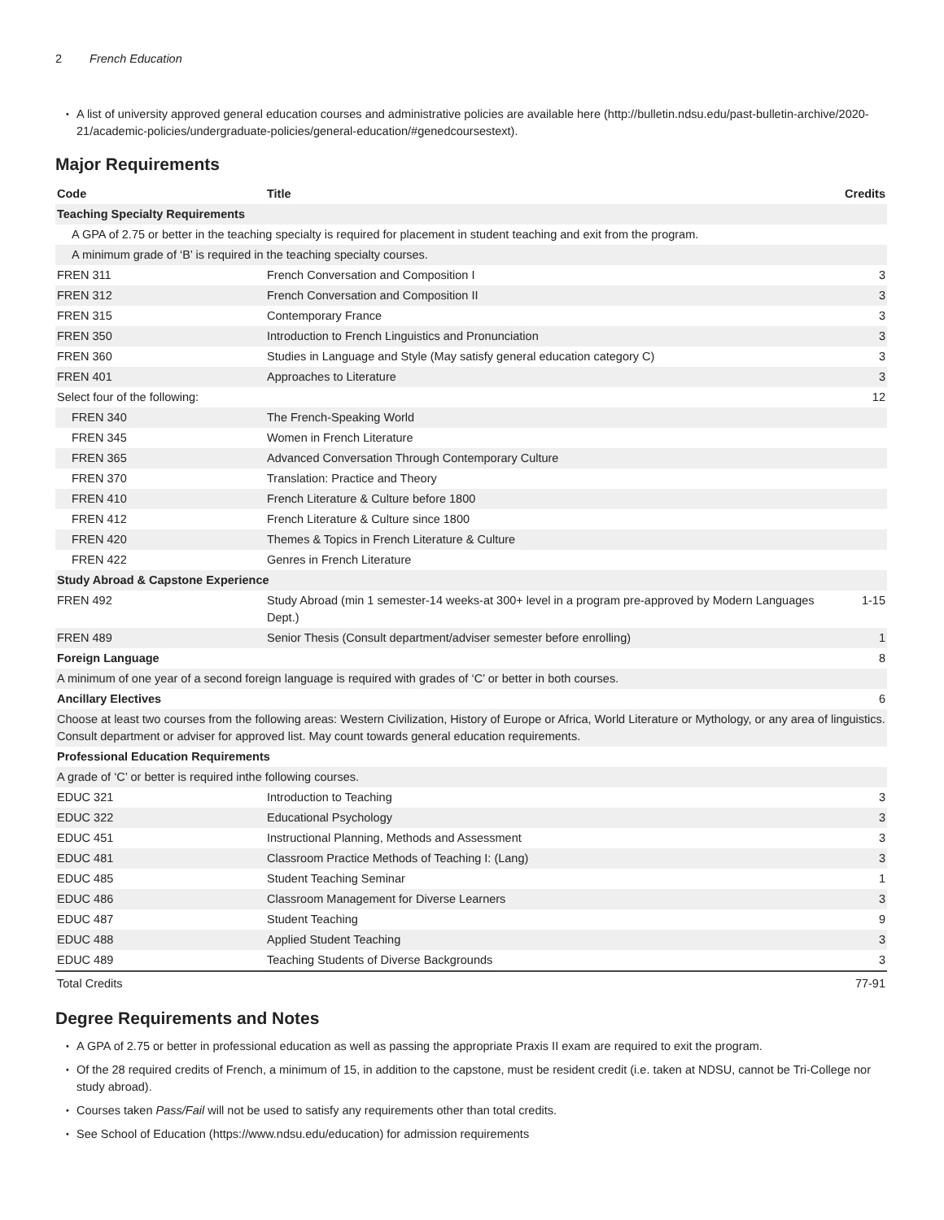2 French Education
A list of university approved general education courses and administrative policies are available here (http://bulletin.ndsu.edu/past-bulletin-archive/2020-21/academic-policies/undergraduate-policies/general-education/#genedcoursestext).
Major Requirements
| Code | Title | Credits |
| --- | --- | --- |
| Teaching Specialty Requirements | | |
| A GPA of 2.75 or better in the teaching specialty is required for placement in student teaching and exit from the program. | | |
| A minimum grade of ‘B’ is required in the teaching specialty courses. | | |
| FREN 311 | French Conversation and Composition I | 3 |
| FREN 312 | French Conversation and Composition II | 3 |
| FREN 315 | Contemporary France | 3 |
| FREN 350 | Introduction to French Linguistics and Pronunciation | 3 |
| FREN 360 | Studies in Language and Style (May satisfy general education category C) | 3 |
| FREN 401 | Approaches to Literature | 3 |
| Select four of the following: | | 12 |
| FREN 340 | The French-Speaking World | |
| FREN 345 | Women in French Literature | |
| FREN 365 | Advanced Conversation Through Contemporary Culture | |
| FREN 370 | Translation: Practice and Theory | |
| FREN 410 | French Literature & Culture before 1800 | |
| FREN 412 | French Literature & Culture since 1800 | |
| FREN 420 | Themes & Topics in French Literature & Culture | |
| FREN 422 | Genres in French Literature | |
| Study Abroad & Capstone Experience | | |
| FREN 492 | Study Abroad (min 1 semester-14 weeks-at 300+ level in a program pre-approved by Modern Languages Dept.) | 1-15 |
| FREN 489 | Senior Thesis (Consult department/adviser semester before enrolling) | 1 |
| Foreign Language | | 8 |
| A minimum of one year of a second foreign language is required with grades of ‘C’ or better in both courses. | | |
| Ancillary Electives | | 6 |
| Choose at least two courses from the following areas: Western Civilization, History of Europe or Africa, World Literature or Mythology, or any area of linguistics. Consult department or adviser for approved list. May count towards general education requirements. | | |
| Professional Education Requirements | | |
| A grade of ‘C’ or better is required inthe following courses. | | |
| EDUC 321 | Introduction to Teaching | 3 |
| EDUC 322 | Educational Psychology | 3 |
| EDUC 451 | Instructional Planning, Methods and Assessment | 3 |
| EDUC 481 | Classroom Practice Methods of Teaching I: (Lang) | 3 |
| EDUC 485 | Student Teaching Seminar | 1 |
| EDUC 486 | Classroom Management for Diverse Learners | 3 |
| EDUC 487 | Student Teaching | 9 |
| EDUC 488 | Applied Student Teaching | 3 |
| EDUC 489 | Teaching Students of Diverse Backgrounds | 3 |
| Total Credits | | 77-91 |
Degree Requirements and Notes
A GPA of 2.75 or better in professional education as well as passing the appropriate Praxis II exam are required to exit the program.
Of the 28 required credits of French, a minimum of 15, in addition to the capstone, must be resident credit (i.e. taken at NDSU, cannot be Tri-College nor study abroad).
Courses taken Pass/Fail will not be used to satisfy any requirements other than total credits.
See School of Education (https://www.ndsu.edu/education) for admission requirements